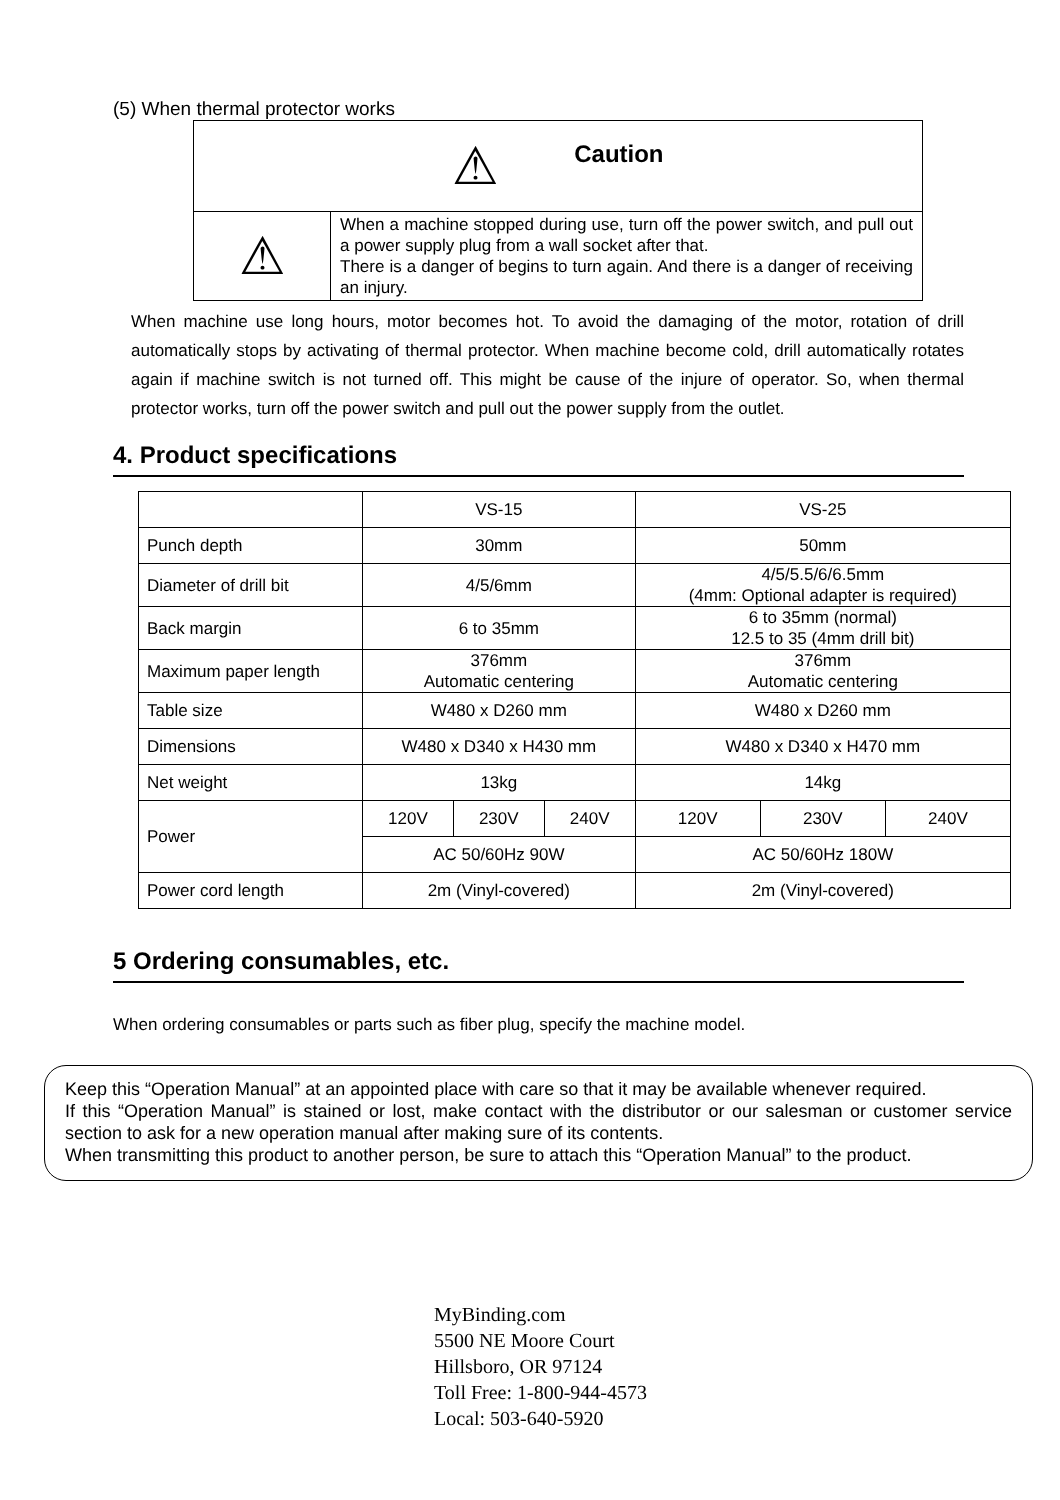(5) When thermal protector works
| ⚠ Caution | |
| ⚠ | When a machine stopped during use, turn off the power switch, and pull out a power supply plug from a wall socket after that. There is a danger of begins to turn again. And there is a danger of receiving an injury. |
When machine use long hours, motor becomes hot. To avoid the damaging of the motor, rotation of drill automatically stops by activating of thermal protector. When machine become cold, drill automatically rotates again if machine switch is not turned off. This might be cause of the injure of operator. So, when thermal protector works, turn off the power switch and pull out the power supply from the outlet.
4. Product specifications
| | VS-15 | | | VS-25 | | |
| Punch depth | 30mm | | | 50mm | | |
| Diameter of drill bit | 4/5/6mm | | | 4/5/5.5/6/6.5mm (4mm: Optional adapter is required) | | |
| Back margin | 6 to 35mm | | | 6 to 35mm (normal) 12.5 to 35 (4mm drill bit) | | |
| Maximum paper length | 376mm Automatic centering | | | 376mm Automatic centering | | |
| Table size | W480 x D260 mm | | | W480 x D260 mm | | |
| Dimensions | W480 x D340 x H430 mm | | | W480 x D340 x H470 mm | | |
| Net weight | 13kg | | | 14kg | | |
| Power | 120V | 230V | 240V | 120V | 230V | 240V |
| | AC 50/60Hz 90W | | | AC 50/60Hz 180W | | |
| Power cord length | 2m (Vinyl-covered) | | | 2m (Vinyl-covered) | | |
5 Ordering consumables, etc.
When ordering consumables or parts such as fiber plug, specify the machine model.
Keep this “Operation Manual” at an appointed place with care so that it may be available whenever required.
If this “Operation Manual” is stained or lost, make contact with the distributor or our salesman or customer service section to ask for a new operation manual after making sure of its contents.
When transmitting this product to another person, be sure to attach this “Operation Manual” to the product.
MyBinding.com
5500 NE Moore Court
Hillsboro, OR 97124
Toll Free: 1-800-944-4573
Local: 503-640-5920